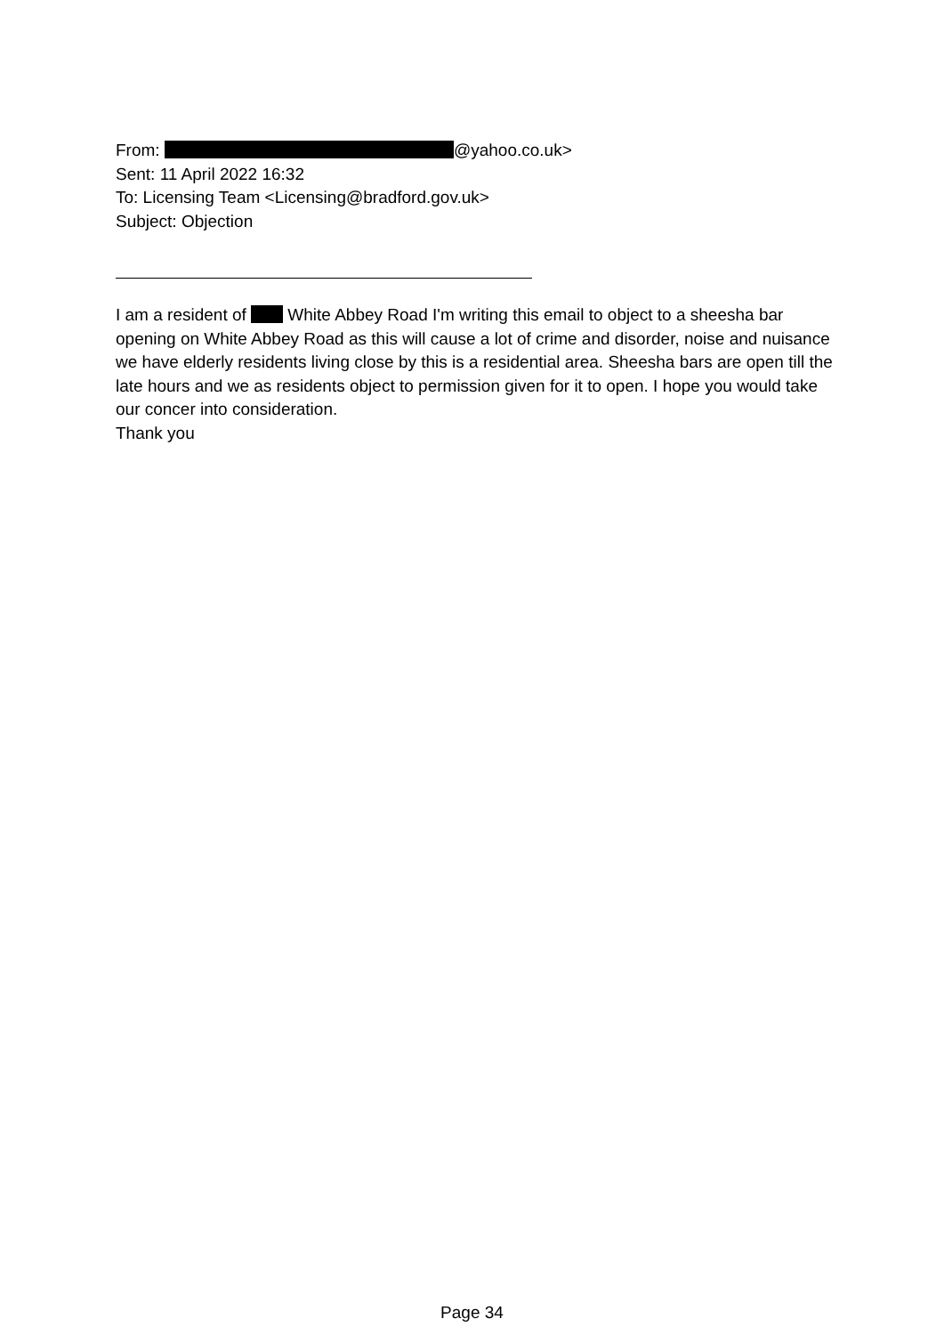From: @yahoo.co.uk>
Sent: 11 April 2022 16:32
To: Licensing Team <Licensing@bradford.gov.uk>
Subject: Objection
I am a resident of White Abbey Road I'm writing this email to object to a sheesha bar opening on White Abbey Road as this will cause a lot of crime and disorder, noise and nuisance we have elderly residents living close by this is a residential area. Sheesha bars are open till the late hours and we as residents object to permission given for it to open. I hope you would take our concer into consideration.
Thank you
Page 34